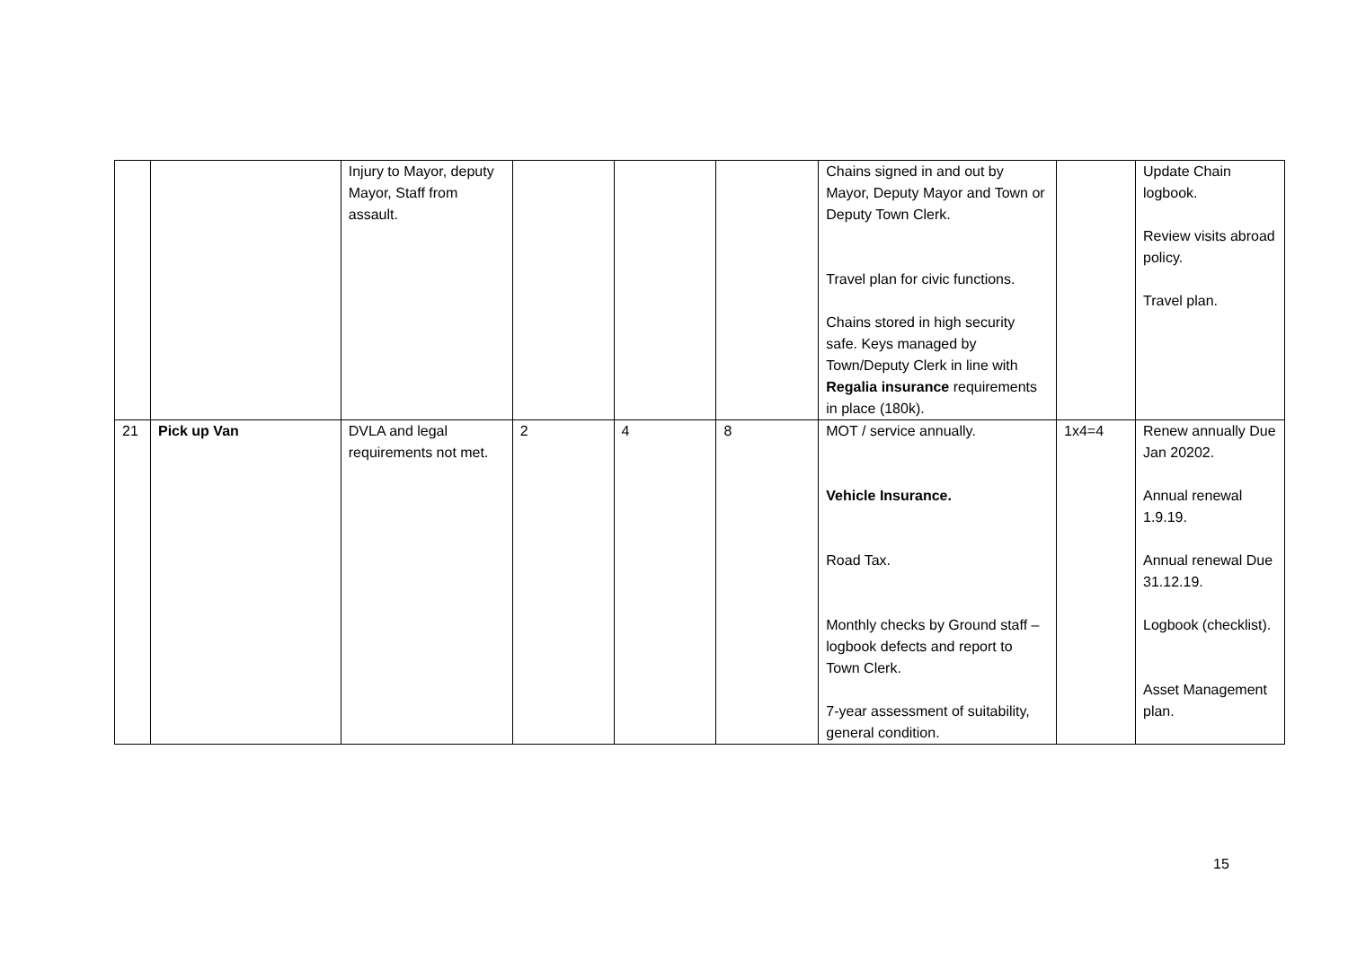| | | Injury to Mayor, deputy Mayor, Staff from assault. | | | | Chains signed in and out by Mayor, Deputy Mayor and Town or Deputy Town Clerk. Travel plan for civic functions. Chains stored in high security safe. Keys managed by Town/Deputy Clerk in line with Regalia insurance requirements in place (180k). | | Update Chain logbook. Review visits abroad policy. Travel plan. |
| 21 | Pick up Van | DVLA and legal requirements not met. | 2 | 4 | 8 | MOT / service annually. Vehicle Insurance. Road Tax. Monthly checks by Ground staff – logbook defects and report to Town Clerk. 7-year assessment of suitability, general condition. | 1x4=4 | Renew annually Due Jan 20202. Annual renewal 1.9.19. Annual renewal Due 31.12.19. Logbook (checklist). Asset Management plan. |
15